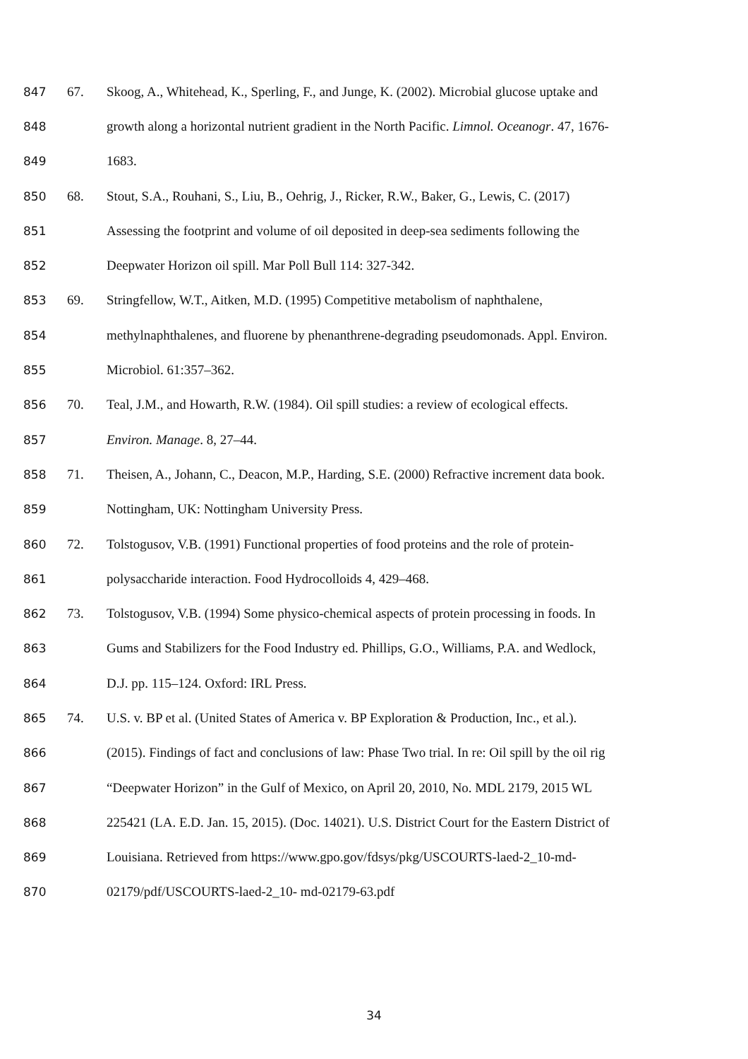847 67. Skoog, A., Whitehead, K., Sperling, F., and Junge, K. (2002). Microbial glucose uptake and
848 growth along a horizontal nutrient gradient in the North Pacific. Limnol. Oceanogr. 47, 1676-
849 1683.
850 68. Stout, S.A., Rouhani, S., Liu, B., Oehrig, J., Ricker, R.W., Baker, G., Lewis, C. (2017)
851 Assessing the footprint and volume of oil deposited in deep-sea sediments following the
852 Deepwater Horizon oil spill. Mar Poll Bull 114: 327-342.
853 69. Stringfellow, W.T., Aitken, M.D. (1995) Competitive metabolism of naphthalene,
854 methylnaphthalenes, and fluorene by phenanthrene-degrading pseudomonads. Appl. Environ.
855 Microbiol. 61:357–362.
856 70. Teal, J.M., and Howarth, R.W. (1984). Oil spill studies: a review of ecological effects.
857 Environ. Manage. 8, 27–44.
858 71. Theisen, A., Johann, C., Deacon, M.P., Harding, S.E. (2000) Refractive increment data book.
859 Nottingham, UK: Nottingham University Press.
860 72. Tolstogusov, V.B. (1991) Functional properties of food proteins and the role of protein-
861 polysaccharide interaction. Food Hydrocolloids 4, 429–468.
862 73. Tolstogusov, V.B. (1994) Some physico-chemical aspects of protein processing in foods. In
863 Gums and Stabilizers for the Food Industry ed. Phillips, G.O., Williams, P.A. and Wedlock,
864 D.J. pp. 115–124. Oxford: IRL Press.
865 74. U.S. v. BP et al. (United States of America v. BP Exploration & Production, Inc., et al.).
866 (2015). Findings of fact and conclusions of law: Phase Two trial. In re: Oil spill by the oil rig
867 “Deepwater Horizon” in the Gulf of Mexico, on April 20, 2010, No. MDL 2179, 2015 WL
868 225421 (LA. E.D. Jan. 15, 2015). (Doc. 14021). U.S. District Court for the Eastern District of
869 Louisiana. Retrieved from https://www.gpo.gov/fdsys/pkg/USCOURTS-laed-2_10-md-
870 02179/pdf/USCOURTS-laed-2_10- md-02179-63.pdf
34